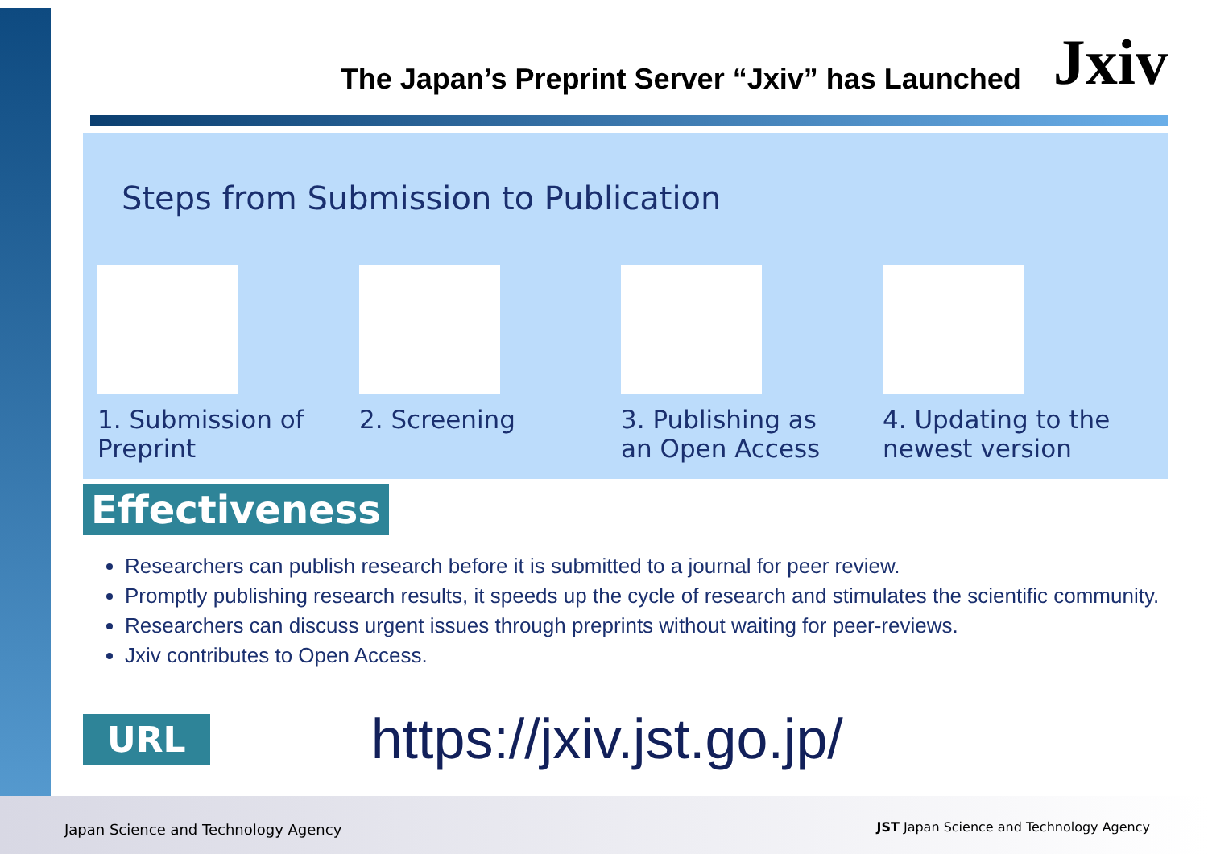The Japan’s Preprint Server “Jxiv” has Launched Jxiv
Steps from Submission to Publication
1. Submission of
Preprint
2. Screening 3. Publishing as
an Open Access
4. Updating to the
newest version
Effectiveness
Researchers can publish research before it is submitted to a journal for peer review.
Promptly publishing research results, it speeds up the cycle of research and stimulates the scientific community.
Researchers can discuss urgent issues through preprints without waiting for peer-reviews.
Jxiv contributes to Open Access.
URL https://jxiv.jst.go.jp/
Japan Science and Technology Agency
JST Japan Science and Technology Agency